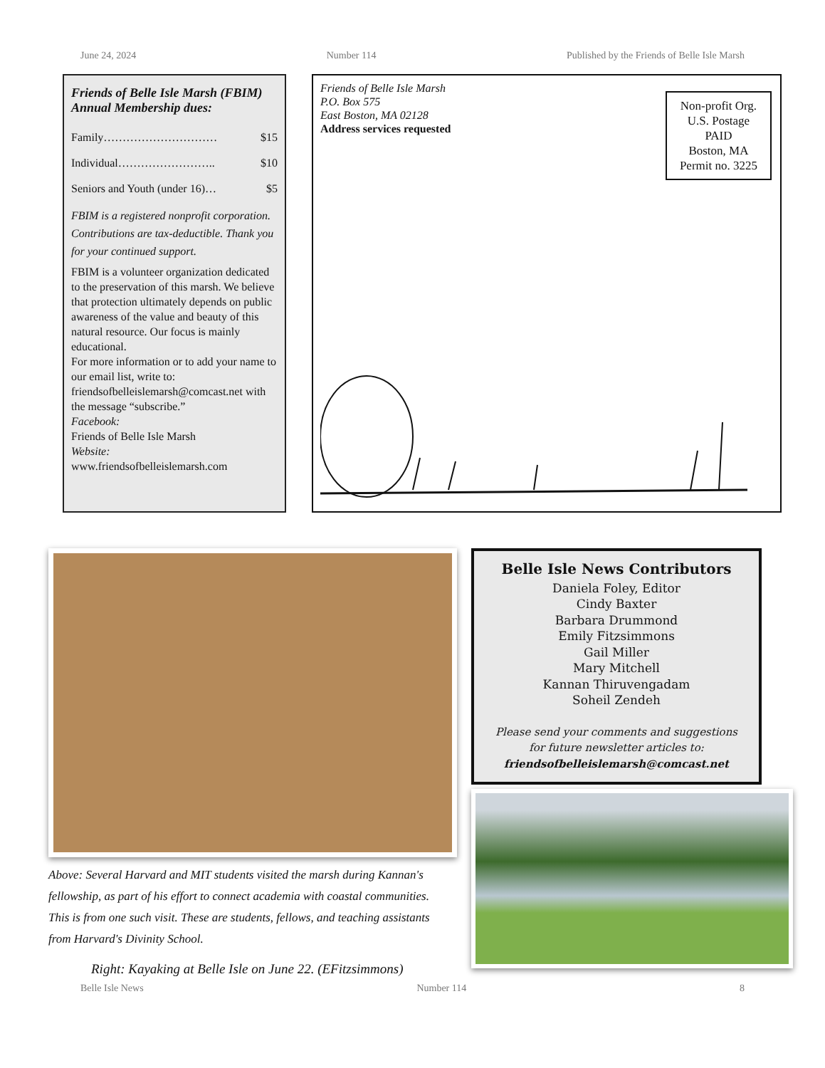June 24, 2024 Number 114 Published by the Friends of Belle Isle Marsh
Friends of Belle Isle Marsh (FBIM) Annual Membership dues:
Family………………………… $15
Individual…………………….. $10
Seniors and Youth (under 16)… $5
FBIM is a registered nonprofit corporation. Contributions are tax-deductible. Thank you for your continued support.
FBIM is a volunteer organization dedicated to the preservation of this marsh. We believe that protection ultimately depends on public awareness of the value and beauty of this natural resource. Our focus is mainly educational.
For more information or to add your name to our email list, write to: friendsofbelleislemarsh@comcast.net with the message “subscribe.”
Facebook:
Friends of Belle Isle Marsh
Website:
www.friendsofbelleislemarsh.com
Friends of Belle Isle Marsh
P.O. Box 575
East Boston, MA 02128
Address services requested
Non-profit Org.
U.S. Postage
PAID
Boston, MA
Permit no. 3225
Above: Several Harvard and MIT students visited the marsh during Kannan's fellowship, as part of his effort to connect academia with coastal communities. This is from one such visit. These are students, fellows, and teaching assistants from Harvard's Divinity School.
Right: Kayaking at Belle Isle on June 22. (EFitzsimmons)
Belle Isle News Contributors
Daniela Foley, Editor
Cindy Baxter
Barbara Drummond
Emily Fitzsimmons
Gail Miller
Mary Mitchell
Kannan Thiruvengadam
Soheil Zendeh
Please send your comments and suggestions
for future newsletter articles to:
friendsofbelleislemarsh@comcast.net
Belle Isle News Number 114 8